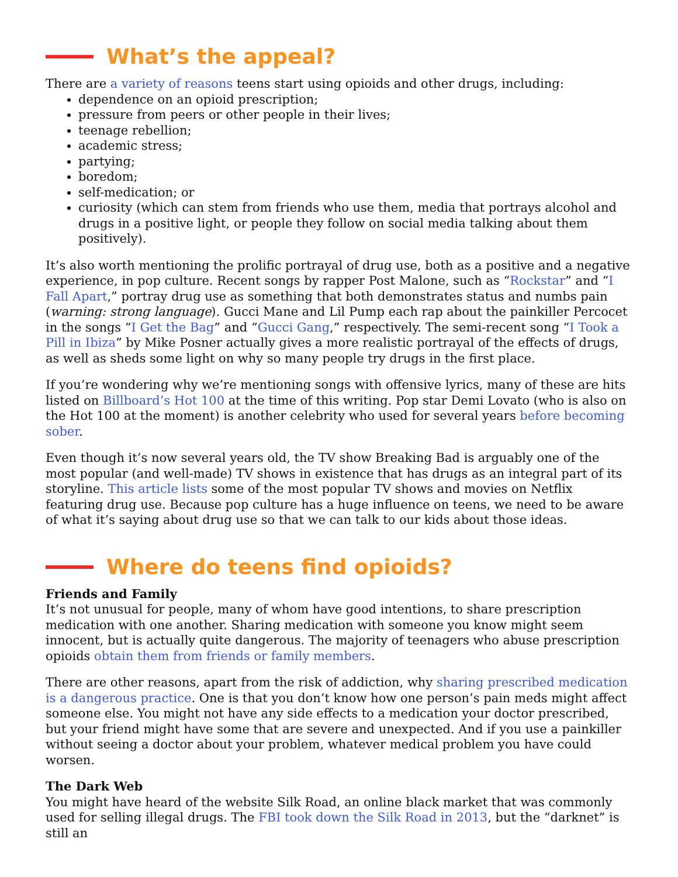What’s the appeal?
There are a variety of reasons teens start using opioids and other drugs, including:
dependence on an opioid prescription;
pressure from peers or other people in their lives;
teenage rebellion;
academic stress;
partying;
boredom;
self-medication; or
curiosity (which can stem from friends who use them, media that portrays alcohol and drugs in a positive light, or people they follow on social media talking about them positively).
It’s also worth mentioning the prolific portrayal of drug use, both as a positive and a negative experience, in pop culture. Recent songs by rapper Post Malone, such as “Rockstar” and “I Fall Apart,” portray drug use as something that both demonstrates status and numbs pain (warning: strong language). Gucci Mane and Lil Pump each rap about the painkiller Percocet in the songs “I Get the Bag” and “Gucci Gang,” respectively. The semi-recent song “I Took a Pill in Ibiza” by Mike Posner actually gives a more realistic portrayal of the effects of drugs, as well as sheds some light on why so many people try drugs in the first place.
If you’re wondering why we’re mentioning songs with offensive lyrics, many of these are hits listed on Billboard’s Hot 100 at the time of this writing. Pop star Demi Lovato (who is also on the Hot 100 at the moment) is another celebrity who used for several years before becoming sober.
Even though it’s now several years old, the TV show Breaking Bad is arguably one of the most popular (and well-made) TV shows in existence that has drugs as an integral part of its storyline. This article lists some of the most popular TV shows and movies on Netflix featuring drug use. Because pop culture has a huge influence on teens, we need to be aware of what it’s saying about drug use so that we can talk to our kids about those ideas.
Where do teens find opioids?
Friends and Family
It’s not unusual for people, many of whom have good intentions, to share prescription medication with one another. Sharing medication with someone you know might seem innocent, but is actually quite dangerous. The majority of teenagers who abuse prescription opioids obtain them from friends or family members.
There are other reasons, apart from the risk of addiction, why sharing prescribed medication is a dangerous practice. One is that you don’t know how one person’s pain meds might affect someone else. You might not have any side effects to a medication your doctor prescribed, but your friend might have some that are severe and unexpected. And if you use a painkiller without seeing a doctor about your problem, whatever medical problem you have could worsen.
The Dark Web
You might have heard of the website Silk Road, an online black market that was commonly used for selling illegal drugs. The FBI took down the Silk Road in 2013, but the “darknet” is still an